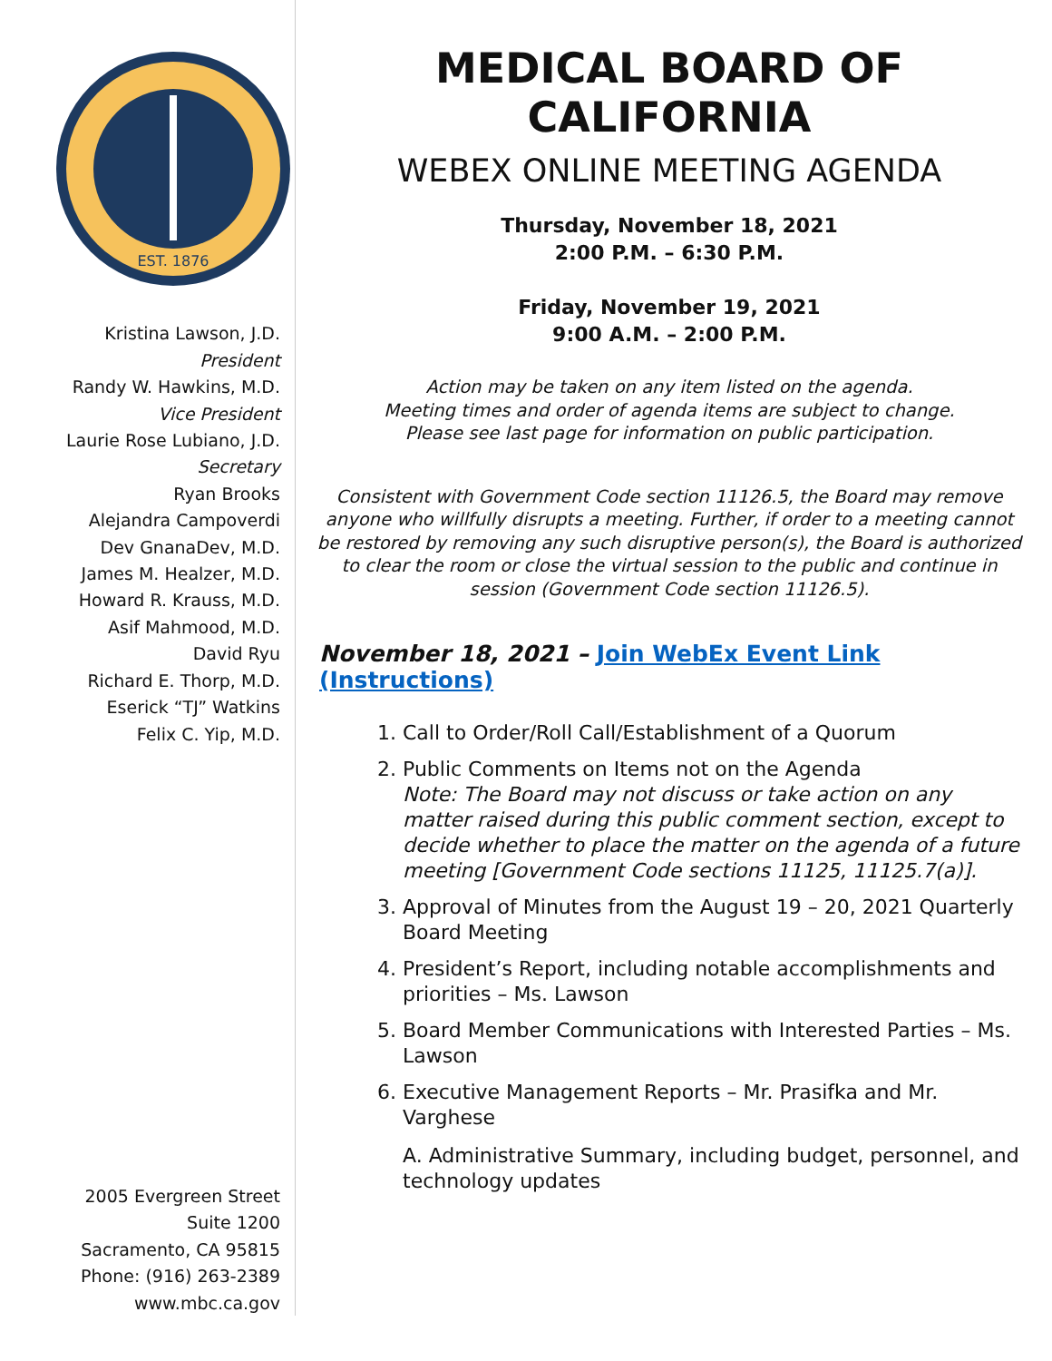EST. 1876
Kristina Lawson, J.D.
President
Randy W. Hawkins, M.D.
Vice President
Laurie Rose Lubiano, J.D.
Secretary
Ryan Brooks
Alejandra Campoverdi
Dev GnanaDev, M.D.
James M. Healzer, M.D.
Howard R. Krauss, M.D.
Asif Mahmood, M.D.
David Ryu
Richard E. Thorp, M.D.
Eserick “TJ” Watkins
Felix C. Yip, M.D.
2005 Evergreen Street
Suite 1200
Sacramento, CA 95815
Phone: (916) 263-2389
www.mbc.ca.gov
MEDICAL BOARD OF CALIFORNIA
WEBEX ONLINE MEETING AGENDA
Thursday, November 18, 2021
2:00 P.M. – 6:30 P.M.
Friday, November 19, 2021
9:00 A.M. – 2:00 P.M.
Action may be taken on any item listed on the agenda.
Meeting times and order of agenda items are subject to change.
Please see last page for information on public participation.
Consistent with Government Code section 11126.5, the Board may remove anyone who willfully disrupts a meeting. Further, if order to a meeting cannot be restored by removing any such disruptive person(s), the Board is authorized to clear the room or close the virtual session to the public and continue in session (Government Code section 11126.5).
November 18, 2021 – Join WebEx Event Link (Instructions)
1. Call to Order/Roll Call/Establishment of a Quorum
2. Public Comments on Items not on the Agenda
Note: The Board may not discuss or take action on any matter raised during this public comment section, except to decide whether to place the matter on the agenda of a future meeting [Government Code sections 11125, 11125.7(a)].
3. Approval of Minutes from the August 19 – 20, 2021 Quarterly Board Meeting
4. President’s Report, including notable accomplishments and priorities – Ms. Lawson
5. Board Member Communications with Interested Parties – Ms. Lawson
6. Executive Management Reports – Mr. Prasifka and Mr. Varghese
A. Administrative Summary, including budget, personnel, and technology updates